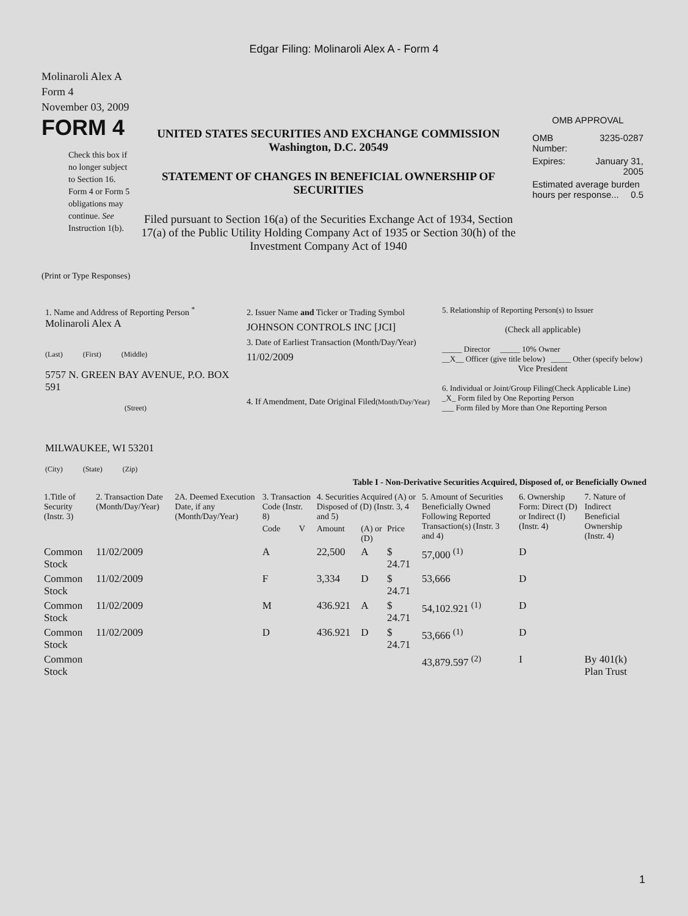Edgar Filing: Molinaroli Alex A - Form 4
Molinaroli Alex A
Form 4
November 03, 2009
FORM 4
Check this box if no longer subject to Section 16. Form 4 or Form 5 obligations may continue. See Instruction 1(b).
UNITED STATES SECURITIES AND EXCHANGE COMMISSION
Washington, D.C. 20549
STATEMENT OF CHANGES IN BENEFICIAL OWNERSHIP OF SECURITIES
Filed pursuant to Section 16(a) of the Securities Exchange Act of 1934, Section 17(a) of the Public Utility Holding Company Act of 1935 or Section 30(h) of the Investment Company Act of 1940
OMB APPROVAL
| OMB Number: | 3235-0287 |
| Expires: | January 31, 2005 |
| Estimated average burden hours per response... 0.5 | |
(Print or Type Responses)
1. Name and Address of Reporting Person <sup>*</sup>
Molinaroli Alex A
(Last) (First) (Middle)
5757 N. GREEN BAY AVENUE, P.O. BOX 591
(Street)
MILWAUKEE, WI 53201
(City) (State) (Zip)
2. Issuer Name and Ticker or Trading Symbol
JOHNSON CONTROLS INC [JCI]
3. Date of Earliest Transaction (Month/Day/Year)
11/02/2009
4. If Amendment, Date Original Filed(Month/Day/Year)
5. Relationship of Reporting Person(s) to Issuer
(Check all applicable)
_____ Director _____ 10% Owner
__X__ Officer (give title below) _____ Other (specify below)
Vice President
6. Individual or Joint/Group Filing(Check Applicable Line)
_X_ Form filed by One Reporting Person
___ Form filed by More than One Reporting Person
Table I - Non-Derivative Securities Acquired, Disposed of, or Beneficially Owned
| 1.Title of Security (Instr. 3) | 2. Transaction Date (Month/Day/Year) | 2A. Deemed Execution Date, if any (Month/Day/Year) | 3. Transaction Code (Instr. 8) | | 4. Securities Acquired (A) or Disposed of (D) (Instr. 3, 4 and 5) | | | 5. Amount of Securities Beneficially Owned Following Reported Transaction(s) (Instr. 3 and 4) | 6. Ownership Form: Direct (D) or Indirect (I) (Instr. 4) | 7. Nature of Indirect Beneficial Ownership (Instr. 4) |
| --- | --- | --- | --- | --- | --- | --- | --- | --- | --- | --- |
| | | | Code | V | Amount | (A) or (D) | Price | | | |
| Common Stock | 11/02/2009 | | A | | 22,500 | A | $ 24.71 | 57,000 <sup>(1)</sup> | D | |
| Common Stock | 11/02/2009 | | F | | 3,334 | D | $ 24.71 | 53,666 | D | |
| Common Stock | 11/02/2009 | | M | | 436.921 | A | $ 24.71 | 54,102.921 <sup>(1)</sup> | D | |
| Common Stock | 11/02/2009 | | D | | 436.921 | D | $ 24.71 | 53,666 <sup>(1)</sup> | D | |
| Common Stock | | | | | | | | 43,879.597 <sup>(2)</sup> | I | By 401(k) Plan Trust |
1